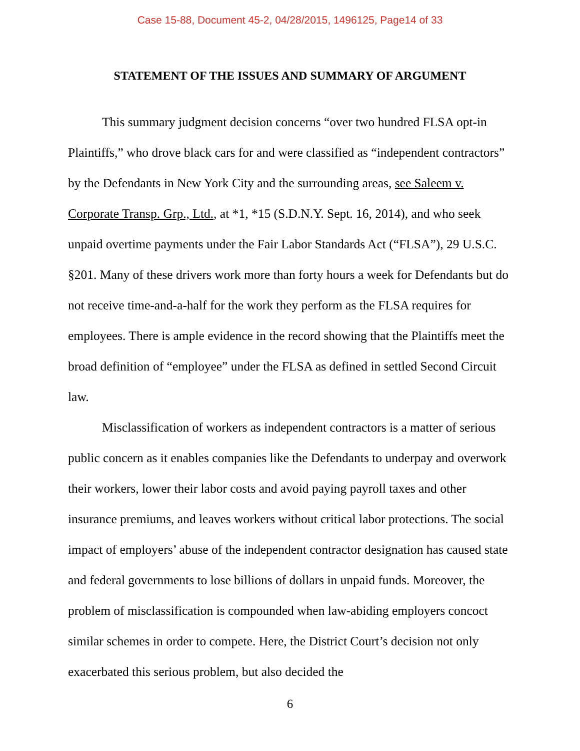Case 15-88, Document 45-2, 04/28/2015, 1496125, Page14 of 33
STATEMENT OF THE ISSUES AND SUMMARY OF ARGUMENT
This summary judgment decision concerns “over two hundred FLSA opt-in Plaintiffs,” who drove black cars for and were classified as “independent contractors” by the Defendants in New York City and the surrounding areas, see Saleem v. Corporate Transp. Grp., Ltd., at *1, *15 (S.D.N.Y. Sept. 16, 2014), and who seek unpaid overtime payments under the Fair Labor Standards Act (“FLSA”), 29 U.S.C. §201. Many of these drivers work more than forty hours a week for Defendants but do not receive time-and-a-half for the work they perform as the FLSA requires for employees. There is ample evidence in the record showing that the Plaintiffs meet the broad definition of “employee” under the FLSA as defined in settled Second Circuit law.
Misclassification of workers as independent contractors is a matter of serious public concern as it enables companies like the Defendants to underpay and overwork their workers, lower their labor costs and avoid paying payroll taxes and other insurance premiums, and leaves workers without critical labor protections. The social impact of employers’ abuse of the independent contractor designation has caused state and federal governments to lose billions of dollars in unpaid funds. Moreover, the problem of misclassification is compounded when law-abiding employers concoct similar schemes in order to compete. Here, the District Court’s decision not only exacerbated this serious problem, but also decided the
6